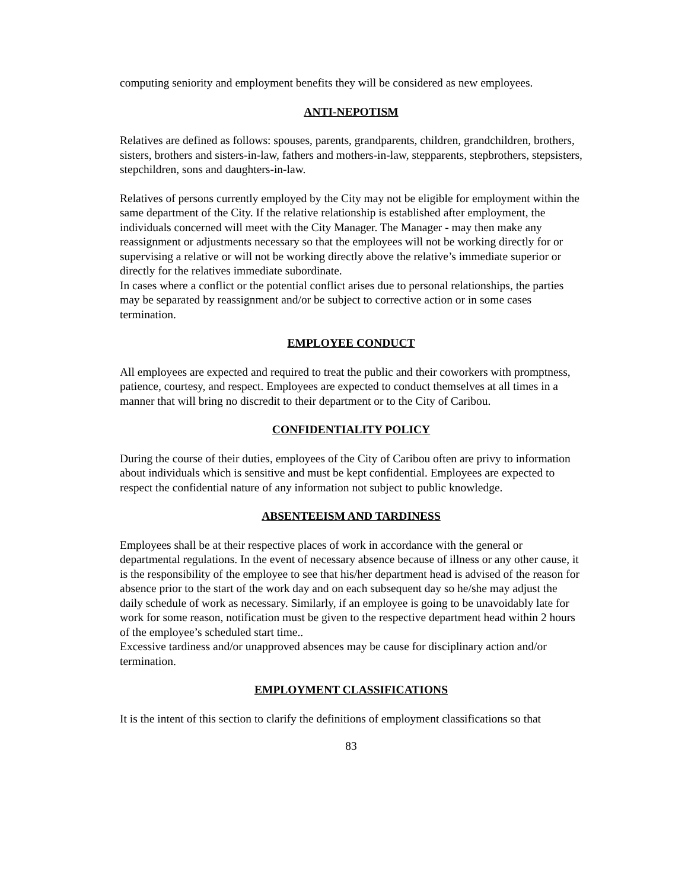computing seniority and employment benefits they will be considered as new employees.
ANTI-NEPOTISM
Relatives are defined as follows: spouses, parents, grandparents, children, grandchildren, brothers, sisters, brothers and sisters-in-law, fathers and mothers-in-law, stepparents, stepbrothers, stepsisters, stepchildren, sons and daughters-in-law.
Relatives of persons currently employed by the City may not be eligible for employment within the same department of the City. If the relative relationship is established after employment, the individuals concerned will meet with the City Manager. The Manager - may then make any reassignment or adjustments necessary so that the employees will not be working directly for or supervising a relative or will not be working directly above the relative’s immediate superior or directly for the relatives immediate subordinate.
In cases where a conflict or the potential conflict arises due to personal relationships, the parties may be separated by reassignment and/or be subject to corrective action or in some cases termination.
EMPLOYEE CONDUCT
All employees are expected and required to treat the public and their coworkers with promptness, patience, courtesy, and respect. Employees are expected to conduct themselves at all times in a manner that will bring no discredit to their department or to the City of Caribou.
CONFIDENTIALITY POLICY
During the course of their duties, employees of the City of Caribou often are privy to information about individuals which is sensitive and must be kept confidential. Employees are expected to respect the confidential nature of any information not subject to public knowledge.
ABSENTEEISM AND TARDINESS
Employees shall be at their respective places of work in accordance with the general or departmental regulations. In the event of necessary absence because of illness or any other cause, it is the responsibility of the employee to see that his/her department head is advised of the reason for absence prior to the start of the work day and on each subsequent day so he/she may adjust the daily schedule of work as necessary. Similarly, if an employee is going to be unavoidably late for work for some reason, notification must be given to the respective department head within 2 hours of the employee’s scheduled start time..
Excessive tardiness and/or unapproved absences may be cause for disciplinary action and/or termination.
EMPLOYMENT CLASSIFICATIONS
It is the intent of this section to clarify the definitions of employment classifications so that
83